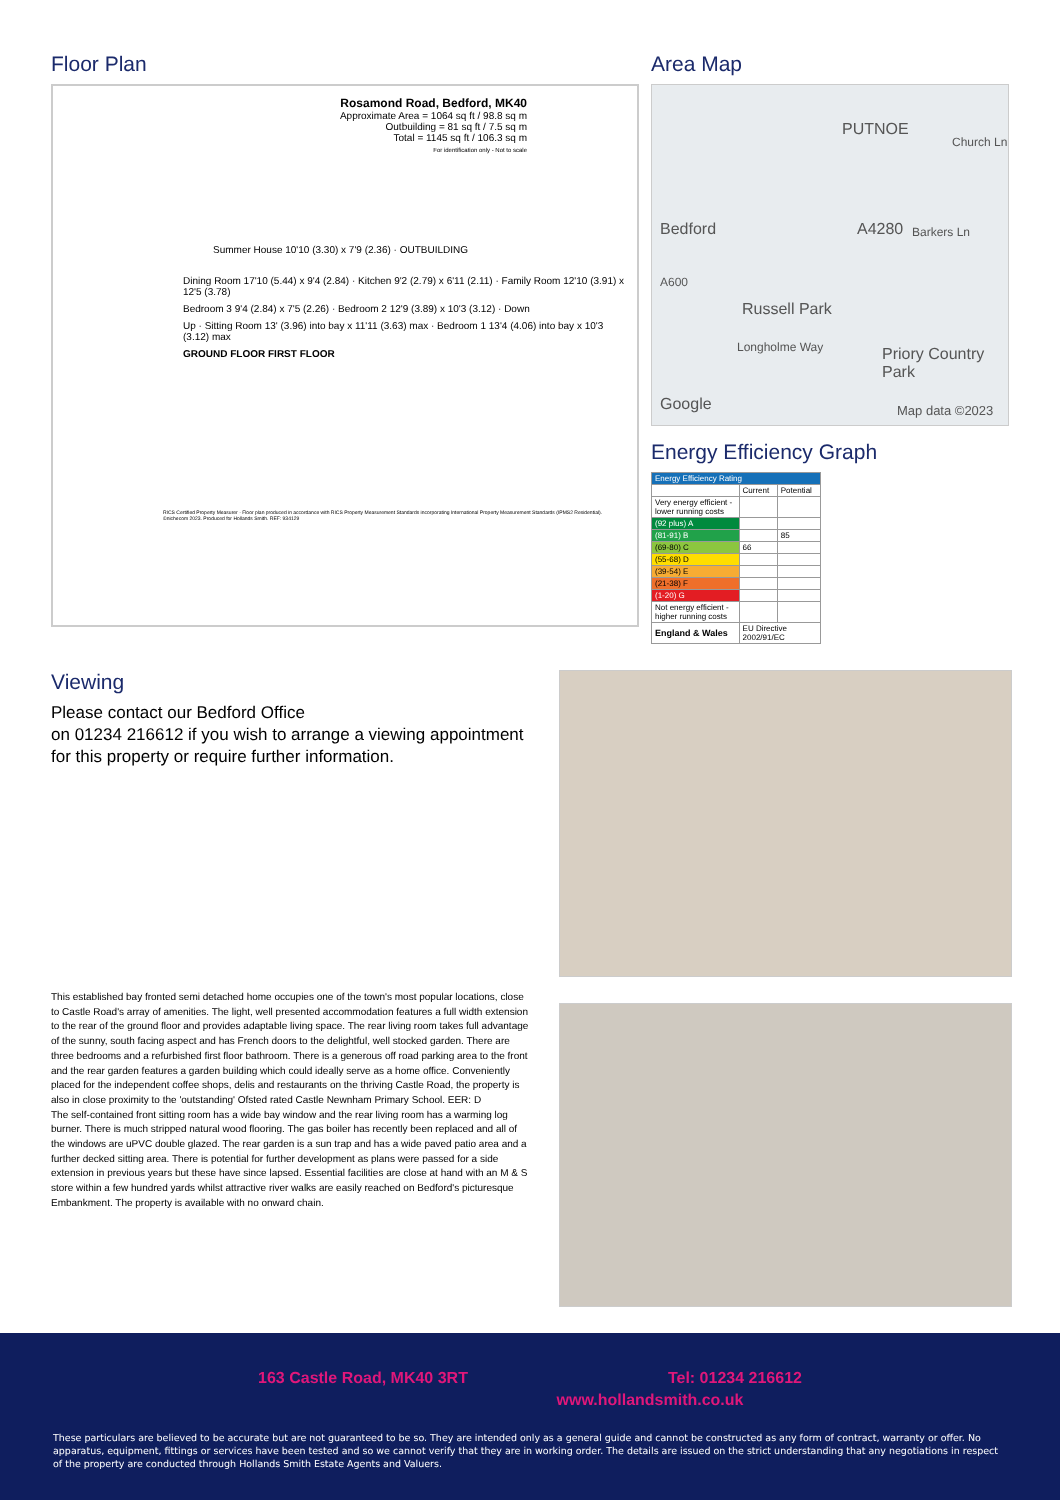Floor Plan
Rosamond Road, Bedford, MK40
Approximate Area = 1064 sq ft / 98.8 sq m
Outbuilding = 81 sq ft / 7.5 sq m
Total = 1145 sq ft / 106.3 sq m
For identification only - Not to scale
Summer House 10'10 (3.30) x 7'9 (2.36) · OUTBUILDING
Dining Room 17'10 (5.44) x 9'4 (2.84) · Kitchen 9'2 (2.79) x 6'11 (2.11) · Family Room 12'10 (3.91) x 12'5 (3.78)
Bedroom 3 9'4 (2.84) x 7'5 (2.26) · Bedroom 2 12'9 (3.89) x 10'3 (3.12) · Down
Up · Sitting Room 13' (3.96) into bay x 11'11 (3.63) max · Bedroom 1 13'4 (4.06) into bay x 10'3 (3.12) max
GROUND FLOOR FIRST FLOOR
RICS Certified Property Measurer · Floor plan produced in accordance with RICS Property Measurement Standards incorporating International Property Measurement Standards (IPMS2 Residential). ©nichecom 2023. Produced for Hollands Smith. REF: 934129
Area Map
PUTNOE
Bedford A4280
Russell Park
Longholme Way Priory Country Park
Church Ln
Barkers Ln
A600
Google Map data ©2023
Energy Efficiency Graph
| Energy Efficiency Rating | | |
| | Current | Potential |
| Very energy efficient - lower running costs | | |
| (92 plus) A | | |
| (81-91) B | | 85 |
| (69-80) C | 66 | |
| (55-68) D | | |
| (39-54) E | | |
| (21-38) F | | |
| (1-20) G | | |
| Not energy efficient - higher running costs | | |
| England & Wales | EU Directive 2002/91/EC | |
Viewing
Please contact our Bedford Office
on 01234 216612 if you wish to arrange a viewing appointment for this property or require further information.
This established bay fronted semi detached home occupies one of the town's most popular locations, close to Castle Road's array of amenities. The light, well presented accommodation features a full width extension to the rear of the ground floor and provides adaptable living space. The rear living room takes full advantage of the sunny, south facing aspect and has French doors to the delightful, well stocked garden. There are three bedrooms and a refurbished first floor bathroom. There is a generous off road parking area to the front and the rear garden features a garden building which could ideally serve as a home office. Conveniently placed for the independent coffee shops, delis and restaurants on the thriving Castle Road, the property is also in close proximity to the 'outstanding' Ofsted rated Castle Newnham Primary School. EER: D
The self-contained front sitting room has a wide bay window and the rear living room has a warming log burner. There is much stripped natural wood flooring. The gas boiler has recently been replaced and all of the windows are uPVC double glazed. The rear garden is a sun trap and has a wide paved patio area and a further decked sitting area. There is potential for further development as plans were passed for a side extension in previous years but these have since lapsed. Essential facilities are close at hand with an M & S store within a few hundred yards whilst attractive river walks are easily reached on Bedford's picturesque Embankment. The property is available with no onward chain.
163 Castle Road, MK40 3RT Tel: 01234 216612
www.hollandsmith.co.uk
These particulars are believed to be accurate but are not guaranteed to be so. They are intended only as a general guide and cannot be constructed as any form of contract, warranty or offer. No apparatus, equipment, fittings or services have been tested and so we cannot verify that they are in working order. The details are issued on the strict understanding that any negotiations in respect of the property are conducted through Hollands Smith Estate Agents and Valuers.